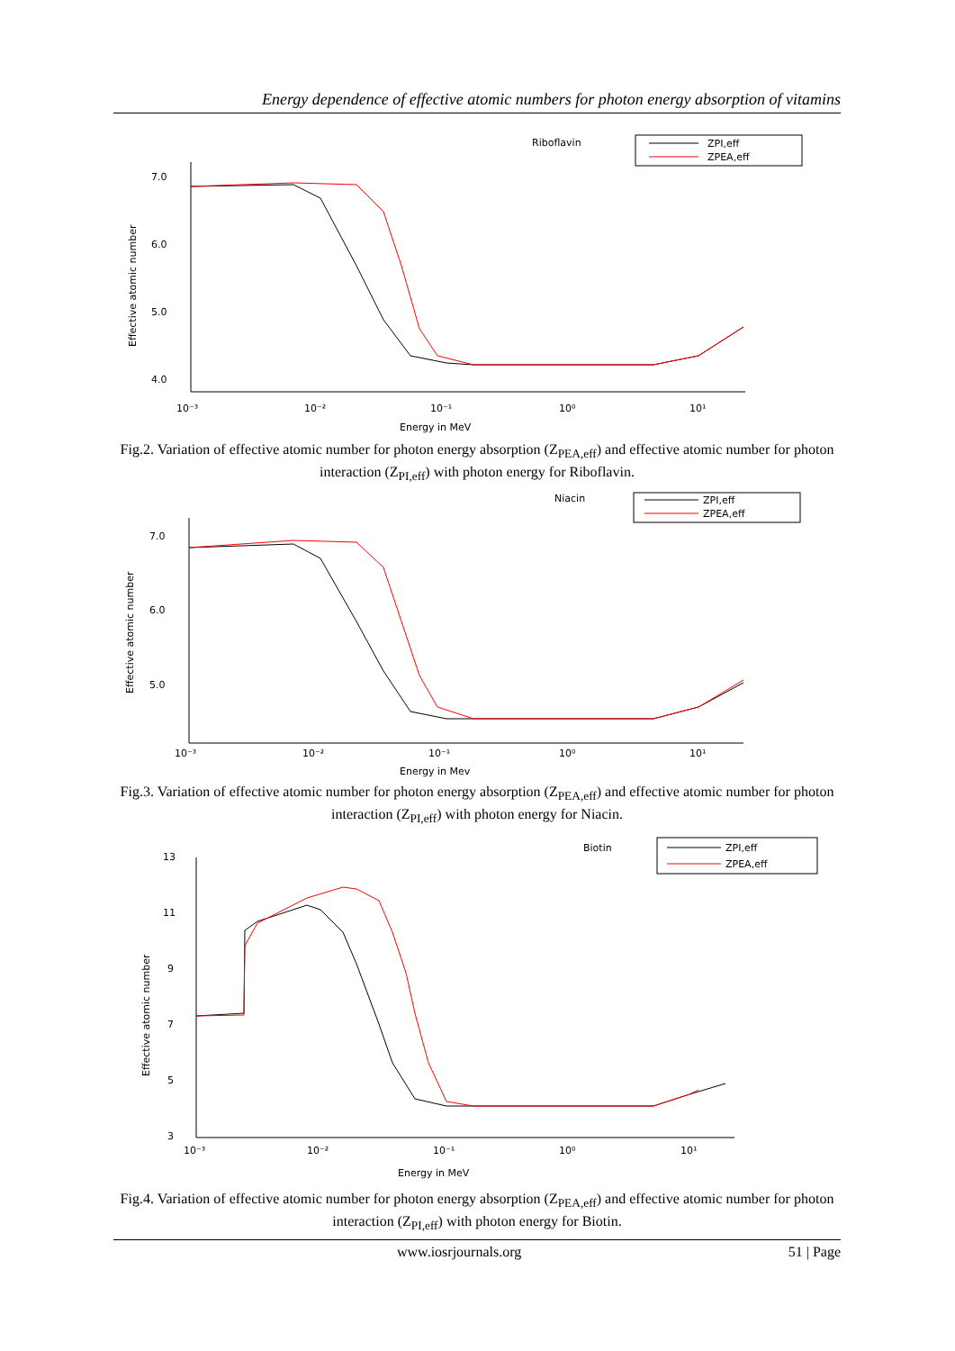Energy dependence of effective atomic numbers for photon energy absorption of vitamins
Riboflavin
ZPI,eff
ZPEA,eff
7.0
6.0
5.0
4.0
10⁻³
10⁻²
10⁻¹
10⁰
10¹
Energy in MeV
Effective atomic number
Fig.2. Variation of effective atomic number for photon energy absorption (Z<sub>PEA,eff</sub>) and effective atomic number for photon interaction (Z<sub>PI,eff</sub>) with photon energy for Riboflavin.
Niacin
ZPI,eff
ZPEA,eff
7.0
6.0
5.0
10⁻³
10⁻²
10⁻¹
10⁰
10¹
Energy in Mev
Effective atomic number
Fig.3. Variation of effective atomic number for photon energy absorption (Z<sub>PEA,eff</sub>) and effective atomic number for photon interaction (Z<sub>PI,eff</sub>) with photon energy for Niacin.
Biotin
ZPI,eff
ZPEA,eff
13
11
9
7
5
3
10⁻³
10⁻²
10⁻¹
10⁰
10¹
Energy in MeV
Effective atomic number
Fig.4. Variation of effective atomic number for photon energy absorption (Z<sub>PEA,eff</sub>) and effective atomic number for photon interaction (Z<sub>PI,eff</sub>) with photon energy for Biotin.
www.iosrjournals.org 51 | Page